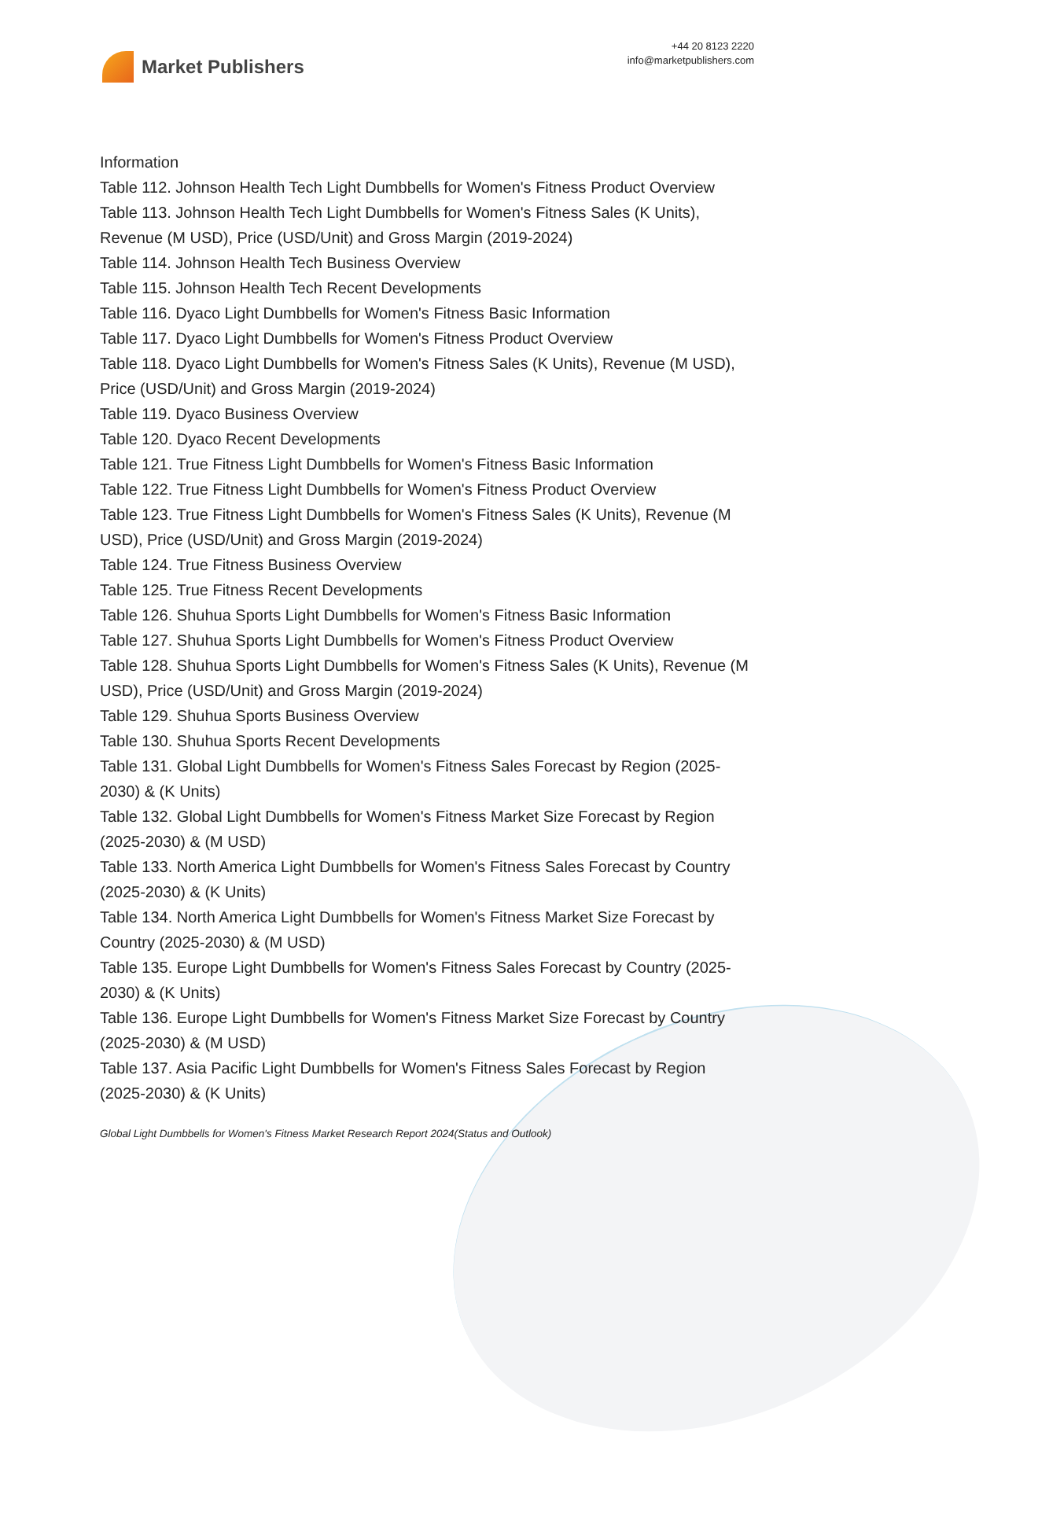Market Publishers
+44 20 8123 2220
info@marketpublishers.com
Information
Table 112. Johnson Health Tech Light Dumbbells for Women's Fitness Product Overview
Table 113. Johnson Health Tech Light Dumbbells for Women's Fitness Sales (K Units), Revenue (M USD), Price (USD/Unit) and Gross Margin (2019-2024)
Table 114. Johnson Health Tech Business Overview
Table 115. Johnson Health Tech Recent Developments
Table 116. Dyaco Light Dumbbells for Women's Fitness Basic Information
Table 117. Dyaco Light Dumbbells for Women's Fitness Product Overview
Table 118. Dyaco Light Dumbbells for Women's Fitness Sales (K Units), Revenue (M USD), Price (USD/Unit) and Gross Margin (2019-2024)
Table 119. Dyaco Business Overview
Table 120. Dyaco Recent Developments
Table 121. True Fitness Light Dumbbells for Women's Fitness Basic Information
Table 122. True Fitness Light Dumbbells for Women's Fitness Product Overview
Table 123. True Fitness Light Dumbbells for Women's Fitness Sales (K Units), Revenue (M USD), Price (USD/Unit) and Gross Margin (2019-2024)
Table 124. True Fitness Business Overview
Table 125. True Fitness Recent Developments
Table 126. Shuhua Sports Light Dumbbells for Women's Fitness Basic Information
Table 127. Shuhua Sports Light Dumbbells for Women's Fitness Product Overview
Table 128. Shuhua Sports Light Dumbbells for Women's Fitness Sales (K Units), Revenue (M USD), Price (USD/Unit) and Gross Margin (2019-2024)
Table 129. Shuhua Sports Business Overview
Table 130. Shuhua Sports Recent Developments
Table 131. Global Light Dumbbells for Women's Fitness Sales Forecast by Region (2025-2030) & (K Units)
Table 132. Global Light Dumbbells for Women's Fitness Market Size Forecast by Region (2025-2030) & (M USD)
Table 133. North America Light Dumbbells for Women's Fitness Sales Forecast by Country (2025-2030) & (K Units)
Table 134. North America Light Dumbbells for Women's Fitness Market Size Forecast by Country (2025-2030) & (M USD)
Table 135. Europe Light Dumbbells for Women's Fitness Sales Forecast by Country (2025-2030) & (K Units)
Table 136. Europe Light Dumbbells for Women's Fitness Market Size Forecast by Country (2025-2030) & (M USD)
Table 137. Asia Pacific Light Dumbbells for Women's Fitness Sales Forecast by Region (2025-2030) & (K Units)
Global Light Dumbbells for Women's Fitness Market Research Report 2024(Status and Outlook)